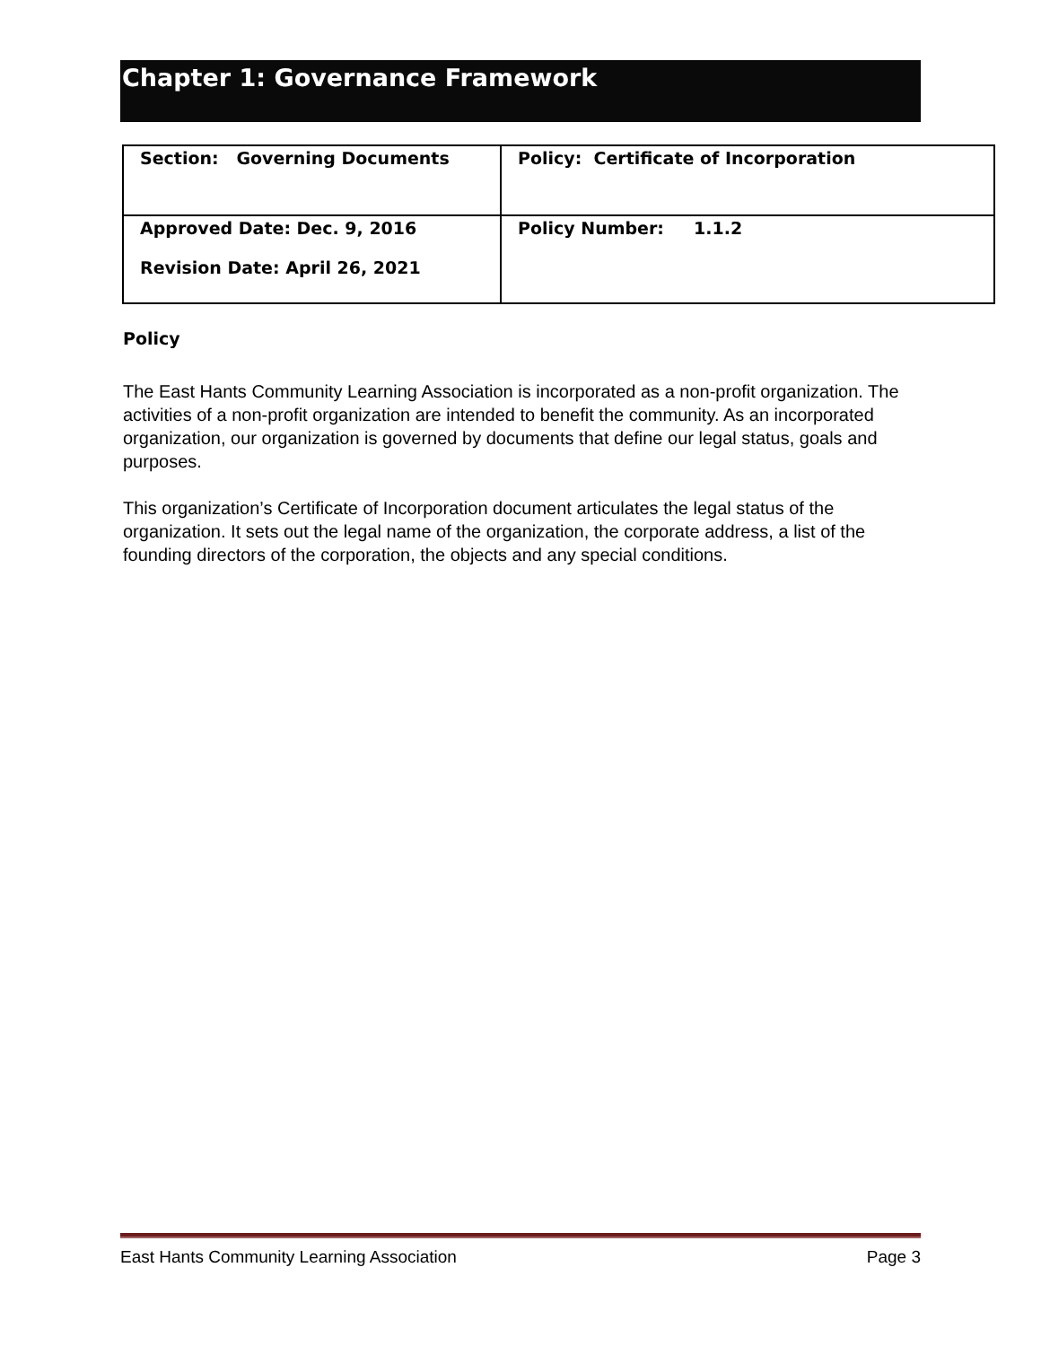Chapter 1: Governance Framework
| Section: Governing Documents | Policy: Certificate of Incorporation |
| Approved Date: Dec. 9, 2016 Revision Date: April 26, 2021 | Policy Number: 1.1.2 |
Policy
The East Hants Community Learning Association is incorporated as a non-profit organization. The activities of a non-profit organization are intended to benefit the community. As an incorporated organization, our organization is governed by documents that define our legal status, goals and purposes.
This organization’s Certificate of Incorporation document articulates the legal status of the organization. It sets out the legal name of the organization, the corporate address, a list of the founding directors of the corporation, the objects and any special conditions.
East Hants Community Learning Association Page 3